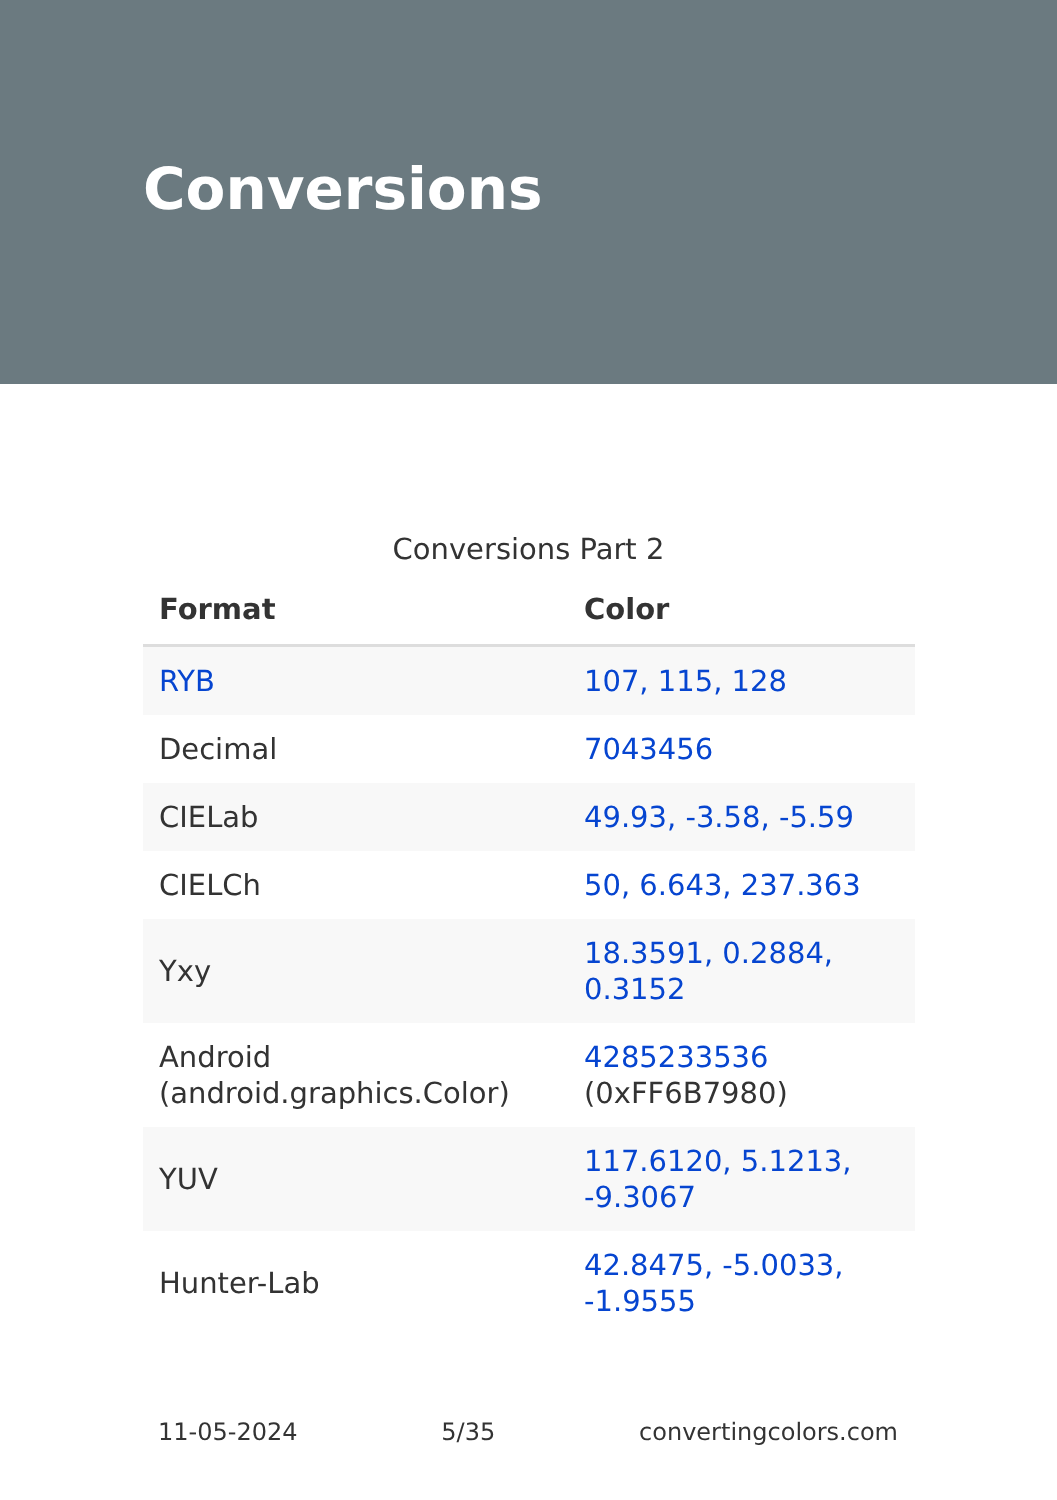Conversions
Conversions Part 2
| Format | Color |
| --- | --- |
| RYB | 107, 115, 128 |
| Decimal | 7043456 |
| CIELab | 49.93, -3.58, -5.59 |
| CIELCh | 50, 6.643, 237.363 |
| Yxy | 18.3591, 0.2884, 0.3152 |
| Android (android.graphics.Color) | 4285233536 (0xFF6B7980) |
| YUV | 117.6120, 5.1213, -9.3067 |
| Hunter-Lab | 42.8475, -5.0033, -1.9555 |
11-05-2024 5/35 convertingcolors.com